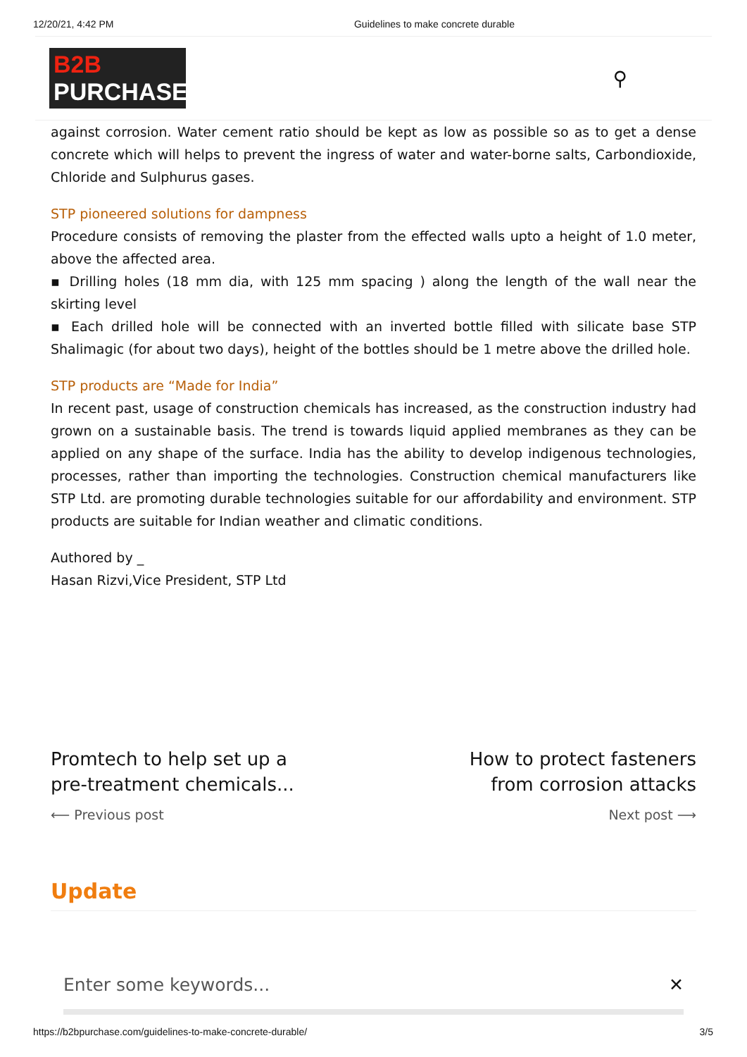12/20/21, 4:42 PM Guidelines to make concrete durable
B2B PURCHASE
⚲
against corrosion. Water cement ratio should be kept as low as possible so as to get a dense concrete which will helps to prevent the ingress of water and water-borne salts, Carbondioxide, Chloride and Sulphurus gases.
STP pioneered solutions for dampness
Procedure consists of removing the plaster from the effected walls upto a height of 1.0 meter, above the affected area.
▪ Drilling holes (18 mm dia, with 125 mm spacing ) along the length of the wall near the skirting level
▪ Each drilled hole will be connected with an inverted bottle filled with silicate base STP Shalimagic (for about two days), height of the bottles should be 1 metre above the drilled hole.
STP products are “Made for India”
In recent past, usage of construction chemicals has increased, as the construction industry had grown on a sustainable basis. The trend is towards liquid applied membranes as they can be applied on any shape of the surface. India has the ability to develop indigenous technologies, processes, rather than importing the technologies. Construction chemical manufacturers like STP Ltd. are promoting durable technologies suitable for our affordability and environment. STP products are suitable for Indian weather and climatic conditions.
Authored by _
Hasan Rizvi,Vice President, STP Ltd
Promtech to help set up a pre-treatment chemicals...
⟵ Previous post
How to protect fasteners from corrosion attacks
Next post ⟶
Update
Enter some keywords... ✕
https://b2bpurchase.com/guidelines-to-make-concrete-durable/ 3/5